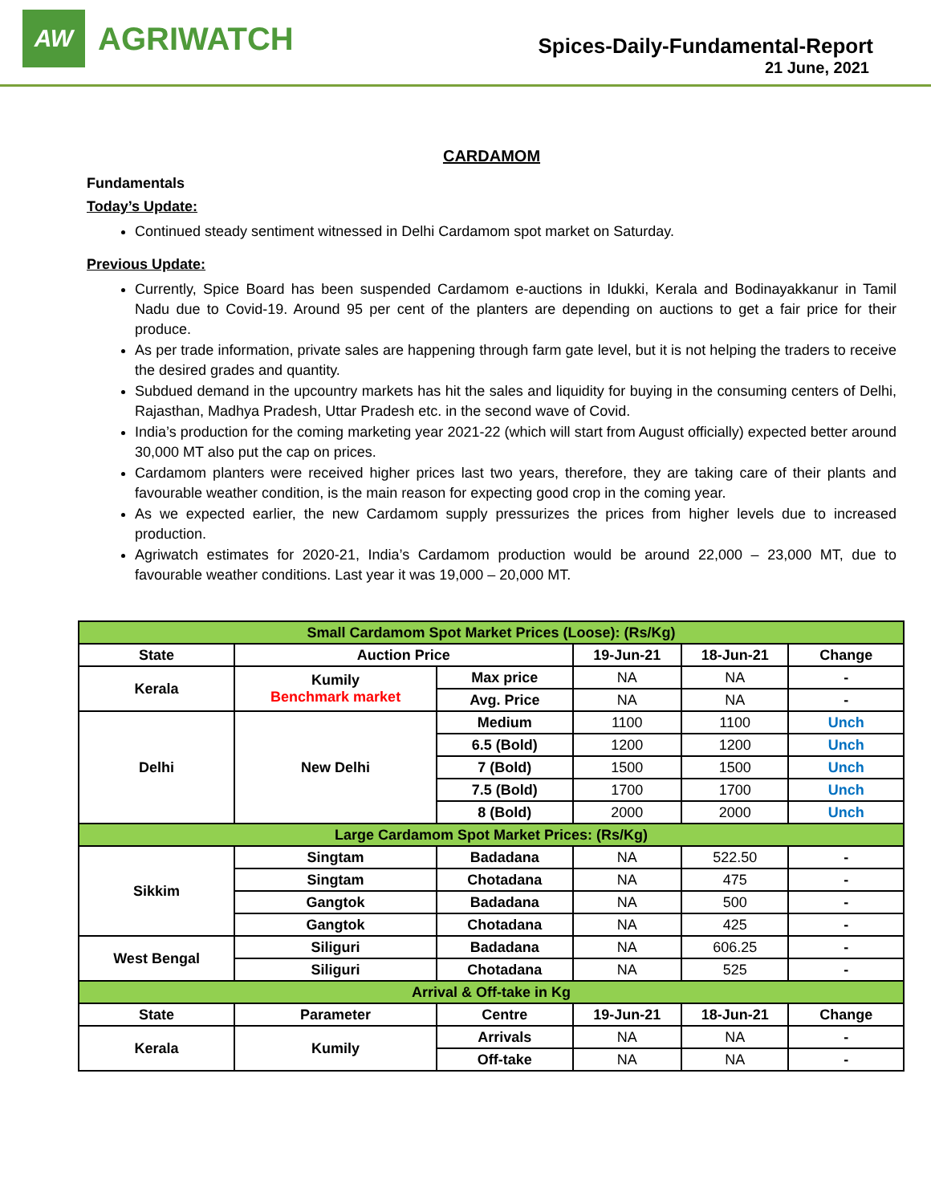AW
AGRIWATCH
Spices-Daily-Fundamental-Report
21 June, 2021
CARDAMOM
Fundamentals
Today’s Update:
Continued steady sentiment witnessed in Delhi Cardamom spot market on Saturday.
Previous Update:
Currently, Spice Board has been suspended Cardamom e-auctions in Idukki, Kerala and Bodinayakkanur in Tamil Nadu due to Covid-19. Around 95 per cent of the planters are depending on auctions to get a fair price for their produce.
As per trade information, private sales are happening through farm gate level, but it is not helping the traders to receive the desired grades and quantity.
Subdued demand in the upcountry markets has hit the sales and liquidity for buying in the consuming centers of Delhi, Rajasthan, Madhya Pradesh, Uttar Pradesh etc. in the second wave of Covid.
India’s production for the coming marketing year 2021-22 (which will start from August officially) expected better around 30,000 MT also put the cap on prices.
Cardamom planters were received higher prices last two years, therefore, they are taking care of their plants and favourable weather condition, is the main reason for expecting good crop in the coming year.
As we expected earlier, the new Cardamom supply pressurizes the prices from higher levels due to increased production.
Agriwatch estimates for 2020-21, India’s Cardamom production would be around 22,000 – 23,000 MT, due to favourable weather conditions. Last year it was 19,000 – 20,000 MT.
| Small Cardamom Spot Market Prices (Loose): (Rs/Kg) | | | | | |
| State | Auction Price | | 19-Jun-21 | 18-Jun-21 | Change |
| Kerala | Kumily Benchmark market | Max price | NA | NA | - |
| | | Avg. Price | NA | NA | - |
| Delhi | New Delhi | Medium | 1100 | 1100 | Unch |
| | | 6.5 (Bold) | 1200 | 1200 | Unch |
| | | 7 (Bold) | 1500 | 1500 | Unch |
| | | 7.5 (Bold) | 1700 | 1700 | Unch |
| | | 8 (Bold) | 2000 | 2000 | Unch |
| Large Cardamom Spot Market Prices: (Rs/Kg) | | | | | |
| Sikkim | Singtam | Badadana | NA | 522.50 | - |
| | Singtam | Chotadana | NA | 475 | - |
| | Gangtok | Badadana | NA | 500 | - |
| | Gangtok | Chotadana | NA | 425 | - |
| West Bengal | Siliguri | Badadana | NA | 606.25 | - |
| | Siliguri | Chotadana | NA | 525 | - |
| Arrival & Off-take in Kg | | | | | |
| State | Parameter | Centre | 19-Jun-21 | 18-Jun-21 | Change |
| Kerala | Kumily | Arrivals | NA | NA | - |
| | | Off-take | NA | NA | - |